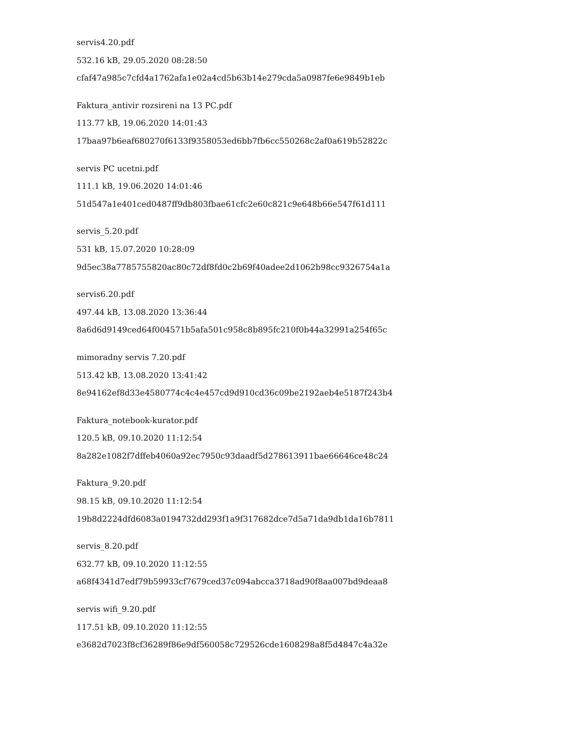servis4.20.pdf
532.16 kB, 29.05.2020 08:28:50
cfaf47a985c7cfd4a1762afa1e02a4cd5b63b14e279cda5a0987fe6e9849b1eb
Faktura_antivir rozsireni na 13 PC.pdf
113.77 kB, 19.06.2020 14:01:43
17baa97b6eaf680270f6133f9358053ed6bb7fb6cc550268c2af0a619b52822c
servis PC ucetni.pdf
111.1 kB, 19.06.2020 14:01:46
51d547a1e401ced0487ff9db803fbae61cfc2e60c821c9e648b66e547f61d111
servis_5.20.pdf
531 kB, 15.07.2020 10:28:09
9d5ec38a7785755820ac80c72df8fd0c2b69f40adee2d1062b98cc9326754a1a
servis6.20.pdf
497.44 kB, 13.08.2020 13:36:44
8a6d6d9149ced64f004571b5afa501c958c8b895fc210f0b44a32991a254f65c
mimoradny servis 7.20.pdf
513.42 kB, 13.08.2020 13:41:42
8e94162ef8d33e4580774c4c4e457cd9d910cd36c09be2192aeb4e5187f243b4
Faktura_notebook-kurator.pdf
120.5 kB, 09.10.2020 11:12:54
8a282e1082f7dffeb4060a92ec7950c93daadf5d278613911bae66646ce48c24
Faktura_9.20.pdf
98.15 kB, 09.10.2020 11:12:54
19b8d2224dfd6083a0194732dd293f1a9f317682dce7d5a71da9db1da16b7811
servis_8.20.pdf
632.77 kB, 09.10.2020 11:12:55
a68f4341d7edf79b59933cf7679ced37c094abcca3718ad90f8aa007bd9deaa8
servis wifi_9.20.pdf
117.51 kB, 09.10.2020 11:12:55
e3682d7023f8cf36289f86e9df560058c729526cde1608298a8f5d4847c4a32e